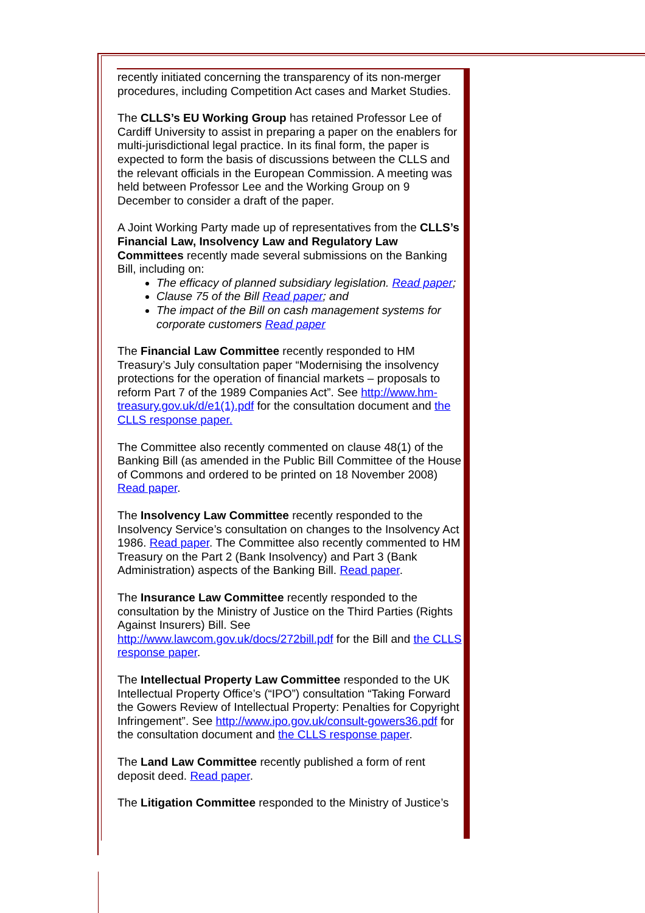recently initiated concerning the transparency of its non-merger procedures, including Competition Act cases and Market Studies.
The CLLS’s EU Working Group has retained Professor Lee of Cardiff University to assist in preparing a paper on the enablers for multi-jurisdictional legal practice. In its final form, the paper is expected to form the basis of discussions between the CLLS and the relevant officials in the European Commission. A meeting was held between Professor Lee and the Working Group on 9 December to consider a draft of the paper.
A Joint Working Party made up of representatives from the CLLS’s Financial Law, Insolvency Law and Regulatory Law Committees recently made several submissions on the Banking Bill, including on:
The efficacy of planned subsidiary legislation. Read paper;
Clause 75 of the Bill Read paper; and
The impact of the Bill on cash management systems for corporate customers Read paper
The Financial Law Committee recently responded to HM Treasury’s July consultation paper “Modernising the insolvency protections for the operation of financial markets – proposals to reform Part 7 of the 1989 Companies Act”. See http://www.hm-treasury.gov.uk/d/e1(1).pdf for the consultation document and the CLLS response paper.
The Committee also recently commented on clause 48(1) of the Banking Bill (as amended in the Public Bill Committee of the House of Commons and ordered to be printed on 18 November 2008) Read paper.
The Insolvency Law Committee recently responded to the Insolvency Service’s consultation on changes to the Insolvency Act 1986. Read paper. The Committee also recently commented to HM Treasury on the Part 2 (Bank Insolvency) and Part 3 (Bank Administration) aspects of the Banking Bill. Read paper.
The Insurance Law Committee recently responded to the consultation by the Ministry of Justice on the Third Parties (Rights Against Insurers) Bill. See http://www.lawcom.gov.uk/docs/272bill.pdf for the Bill and the CLLS response paper.
The Intellectual Property Law Committee responded to the UK Intellectual Property Office’s (“IPO”) consultation “Taking Forward the Gowers Review of Intellectual Property: Penalties for Copyright Infringement”. See http://www.ipo.gov.uk/consult-gowers36.pdf for the consultation document and the CLLS response paper.
The Land Law Committee recently published a form of rent deposit deed. Read paper.
The Litigation Committee responded to the Ministry of Justice’s